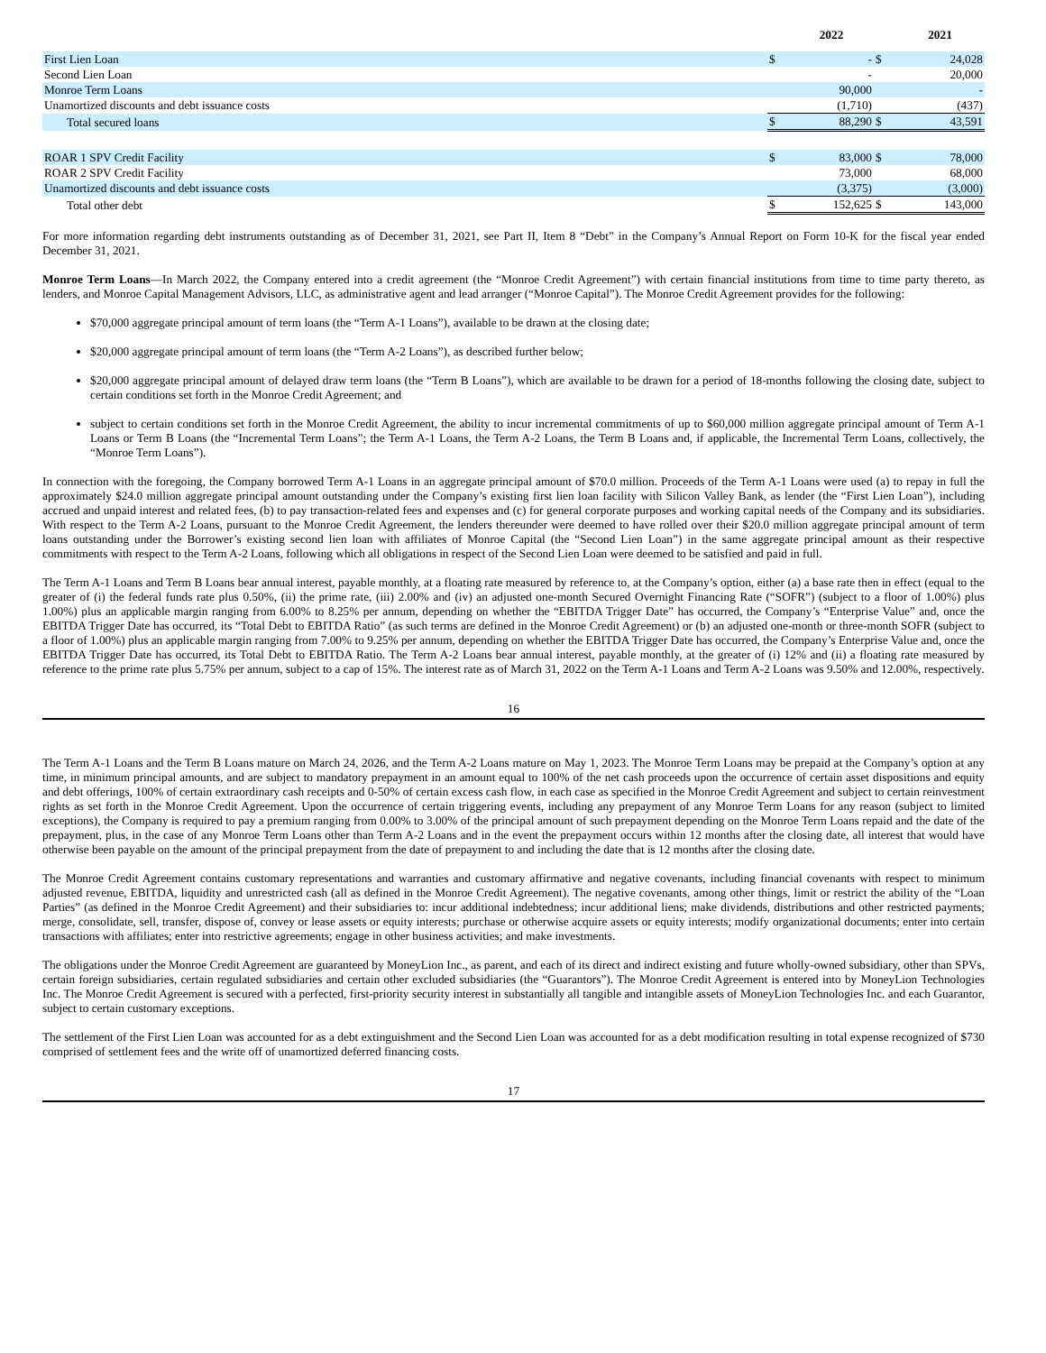| | | 2022 | | 2021 |
| --- | --- | --- | --- | --- |
| First Lien Loan | $ | - | $ | 24,028 |
| Second Lien Loan | | - | | 20,000 |
| Monroe Term Loans | | 90,000 | | - |
| Unamortized discounts and debt issuance costs | | (1,710) | | (437) |
| Total secured loans | $ | 88,290 | $ | 43,591 |
| ROAR 1 SPV Credit Facility | $ | 83,000 | $ | 78,000 |
| ROAR 2 SPV Credit Facility | | 73,000 | | 68,000 |
| Unamortized discounts and debt issuance costs | | (3,375) | | (3,000) |
| Total other debt | $ | 152,625 | $ | 143,000 |
For more information regarding debt instruments outstanding as of December 31, 2021, see Part II, Item 8 “Debt” in the Company’s Annual Report on Form 10-K for the fiscal year ended December 31, 2021.
Monroe Term Loans—In March 2022, the Company entered into a credit agreement (the “Monroe Credit Agreement”) with certain financial institutions from time to time party thereto, as lenders, and Monroe Capital Management Advisors, LLC, as administrative agent and lead arranger (“Monroe Capital”). The Monroe Credit Agreement provides for the following:
$70,000 aggregate principal amount of term loans (the “Term A-1 Loans”), available to be drawn at the closing date;
$20,000 aggregate principal amount of term loans (the “Term A-2 Loans”), as described further below;
$20,000 aggregate principal amount of delayed draw term loans (the “Term B Loans”), which are available to be drawn for a period of 18-months following the closing date, subject to certain conditions set forth in the Monroe Credit Agreement; and
subject to certain conditions set forth in the Monroe Credit Agreement, the ability to incur incremental commitments of up to $60,000 million aggregate principal amount of Term A-1 Loans or Term B Loans (the “Incremental Term Loans”; the Term A-1 Loans, the Term A-2 Loans, the Term B Loans and, if applicable, the Incremental Term Loans, collectively, the “Monroe Term Loans”).
In connection with the foregoing, the Company borrowed Term A-1 Loans in an aggregate principal amount of $70.0 million. Proceeds of the Term A-1 Loans were used (a) to repay in full the approximately $24.0 million aggregate principal amount outstanding under the Company’s existing first lien loan facility with Silicon Valley Bank, as lender (the “First Lien Loan”), including accrued and unpaid interest and related fees, (b) to pay transaction-related fees and expenses and (c) for general corporate purposes and working capital needs of the Company and its subsidiaries. With respect to the Term A-2 Loans, pursuant to the Monroe Credit Agreement, the lenders thereunder were deemed to have rolled over their $20.0 million aggregate principal amount of term loans outstanding under the Borrower’s existing second lien loan with affiliates of Monroe Capital (the “Second Lien Loan”) in the same aggregate principal amount as their respective commitments with respect to the Term A-2 Loans, following which all obligations in respect of the Second Lien Loan were deemed to be satisfied and paid in full.
The Term A-1 Loans and Term B Loans bear annual interest, payable monthly, at a floating rate measured by reference to, at the Company’s option, either (a) a base rate then in effect (equal to the greater of (i) the federal funds rate plus 0.50%, (ii) the prime rate, (iii) 2.00% and (iv) an adjusted one-month Secured Overnight Financing Rate (“SOFR”) (subject to a floor of 1.00%) plus 1.00%) plus an applicable margin ranging from 6.00% to 8.25% per annum, depending on whether the “EBITDA Trigger Date” has occurred, the Company’s “Enterprise Value” and, once the EBITDA Trigger Date has occurred, its “Total Debt to EBITDA Ratio” (as such terms are defined in the Monroe Credit Agreement) or (b) an adjusted one-month or three-month SOFR (subject to a floor of 1.00%) plus an applicable margin ranging from 7.00% to 9.25% per annum, depending on whether the EBITDA Trigger Date has occurred, the Company’s Enterprise Value and, once the EBITDA Trigger Date has occurred, its Total Debt to EBITDA Ratio. The Term A-2 Loans bear annual interest, payable monthly, at the greater of (i) 12% and (ii) a floating rate measured by reference to the prime rate plus 5.75% per annum, subject to a cap of 15%. The interest rate as of March 31, 2022 on the Term A-1 Loans and Term A-2 Loans was 9.50% and 12.00%, respectively.
16
The Term A-1 Loans and the Term B Loans mature on March 24, 2026, and the Term A-2 Loans mature on May 1, 2023. The Monroe Term Loans may be prepaid at the Company’s option at any time, in minimum principal amounts, and are subject to mandatory prepayment in an amount equal to 100% of the net cash proceeds upon the occurrence of certain asset dispositions and equity and debt offerings, 100% of certain extraordinary cash receipts and 0-50% of certain excess cash flow, in each case as specified in the Monroe Credit Agreement and subject to certain reinvestment rights as set forth in the Monroe Credit Agreement. Upon the occurrence of certain triggering events, including any prepayment of any Monroe Term Loans for any reason (subject to limited exceptions), the Company is required to pay a premium ranging from 0.00% to 3.00% of the principal amount of such prepayment depending on the Monroe Term Loans repaid and the date of the prepayment, plus, in the case of any Monroe Term Loans other than Term A-2 Loans and in the event the prepayment occurs within 12 months after the closing date, all interest that would have otherwise been payable on the amount of the principal prepayment from the date of prepayment to and including the date that is 12 months after the closing date.
The Monroe Credit Agreement contains customary representations and warranties and customary affirmative and negative covenants, including financial covenants with respect to minimum adjusted revenue, EBITDA, liquidity and unrestricted cash (all as defined in the Monroe Credit Agreement). The negative covenants, among other things, limit or restrict the ability of the “Loan Parties” (as defined in the Monroe Credit Agreement) and their subsidiaries to: incur additional indebtedness; incur additional liens; make dividends, distributions and other restricted payments; merge, consolidate, sell, transfer, dispose of, convey or lease assets or equity interests; purchase or otherwise acquire assets or equity interests; modify organizational documents; enter into certain transactions with affiliates; enter into restrictive agreements; engage in other business activities; and make investments.
The obligations under the Monroe Credit Agreement are guaranteed by MoneyLion Inc., as parent, and each of its direct and indirect existing and future wholly-owned subsidiary, other than SPVs, certain foreign subsidiaries, certain regulated subsidiaries and certain other excluded subsidiaries (the “Guarantors”). The Monroe Credit Agreement is entered into by MoneyLion Technologies Inc. The Monroe Credit Agreement is secured with a perfected, first-priority security interest in substantially all tangible and intangible assets of MoneyLion Technologies Inc. and each Guarantor, subject to certain customary exceptions.
The settlement of the First Lien Loan was accounted for as a debt extinguishment and the Second Lien Loan was accounted for as a debt modification resulting in total expense recognized of $730 comprised of settlement fees and the write off of unamortized deferred financing costs.
17